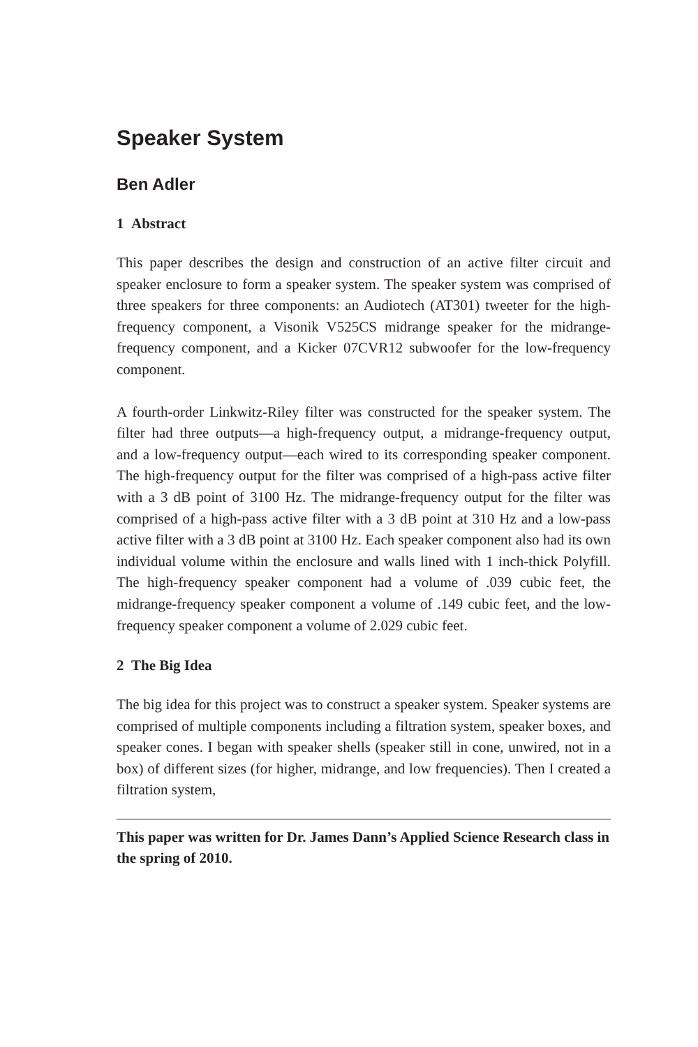Speaker System
Ben Adler
1 Abstract
This paper describes the design and construction of an active filter circuit and speaker enclosure to form a speaker system. The speaker system was comprised of three speakers for three components: an Audiotech (AT301) tweeter for the high-frequency component, a Visonik V525CS midrange speaker for the midrange-frequency component, and a Kicker 07CVR12 subwoofer for the low-frequency component.
A fourth-order Linkwitz-Riley filter was constructed for the speaker system. The filter had three outputs—a high-frequency output, a midrange-frequency output, and a low-frequency output—each wired to its corresponding speaker component. The high-frequency output for the filter was comprised of a high-pass active filter with a 3 dB point of 3100 Hz. The midrange-frequency output for the filter was comprised of a high-pass active filter with a 3 dB point at 310 Hz and a low-pass active filter with a 3 dB point at 3100 Hz. Each speaker component also had its own individual volume within the enclosure and walls lined with 1 inch-thick Polyfill. The high-frequency speaker component had a volume of .039 cubic feet, the midrange-frequency speaker component a volume of .149 cubic feet, and the low-frequency speaker component a volume of 2.029 cubic feet.
2 The Big Idea
The big idea for this project was to construct a speaker system. Speaker systems are comprised of multiple components including a filtration system, speaker boxes, and speaker cones. I began with speaker shells (speaker still in cone, unwired, not in a box) of different sizes (for higher, midrange, and low frequencies). Then I created a filtration system,
This paper was written for Dr. James Dann’s Applied Science Research class in the spring of 2010.